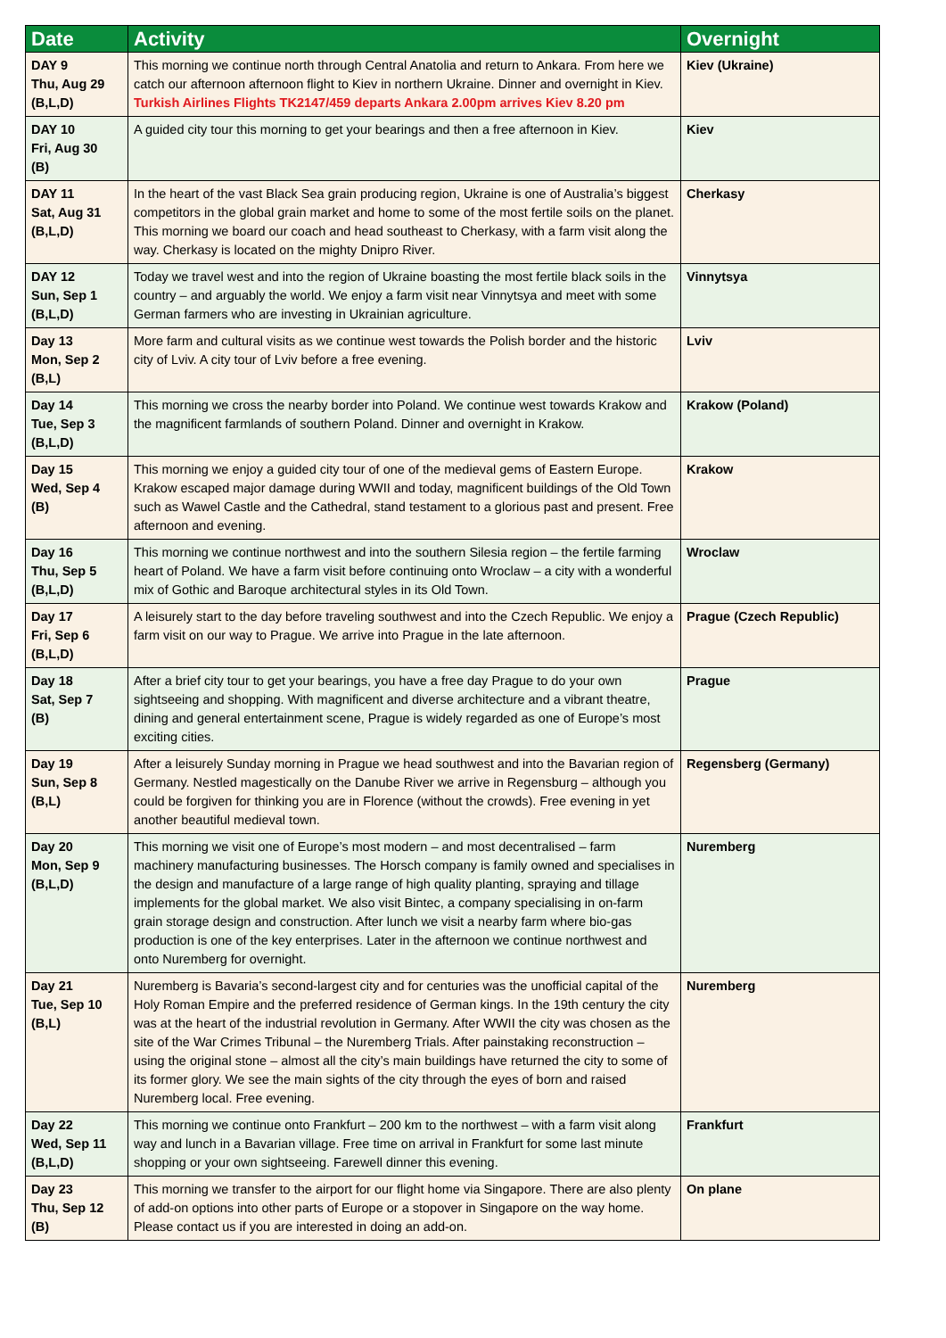| Date | Activity | Overnight |
| --- | --- | --- |
| DAY 9 Thu, Aug 29 (B,L,D) | This morning we continue north through Central Anatolia and return to Ankara. From here we catch our afternoon afternoon flight to Kiev in northern Ukraine. Dinner and overnight in Kiev. Turkish Airlines Flights TK2147/459 departs Ankara 2.00pm arrives Kiev 8.20 pm | Kiev (Ukraine) |
| DAY 10 Fri, Aug 30 (B) | A guided city tour this morning to get your bearings and then a free afternoon in Kiev. | Kiev |
| DAY 11 Sat, Aug 31 (B,L,D) | In the heart of the vast Black Sea grain producing region, Ukraine is one of Australia’s biggest competitors in the global grain market and home to some of the most fertile soils on the planet. This morning we board our coach and head southeast to Cherkasy, with a farm visit along the way. Cherkasy is located on the mighty Dnipro River. | Cherkasy |
| DAY 12 Sun, Sep 1 (B,L,D) | Today we travel west and into the region of Ukraine boasting the most fertile black soils in the country – and arguably the world. We enjoy a farm visit near Vinnytsya and meet with some German farmers who are investing in Ukrainian agriculture. | Vinnytsya |
| Day 13 Mon, Sep 2 (B,L) | More farm and cultural visits as we continue west towards the Polish border and the historic city of Lviv. A city tour of Lviv before a free evening. | Lviv |
| Day 14 Tue, Sep 3 (B,L,D) | This morning we cross the nearby border into Poland. We continue west towards Krakow and the magnificent farmlands of southern Poland. Dinner and overnight in Krakow. | Krakow (Poland) |
| Day 15 Wed, Sep 4 (B) | This morning we enjoy a guided city tour of one of the medieval gems of Eastern Europe. Krakow escaped major damage during WWII and today, magnificent buildings of the Old Town such as Wawel Castle and the Cathedral, stand testament to a glorious past and present. Free afternoon and evening. | Krakow |
| Day 16 Thu, Sep 5 (B,L,D) | This morning we continue northwest and into the southern Silesia region – the fertile farming heart of Poland. We have a farm visit before continuing onto Wroclaw – a city with a wonderful mix of Gothic and Baroque architectural styles in its Old Town. | Wroclaw |
| Day 17 Fri, Sep 6 (B,L,D) | A leisurely start to the day before traveling southwest and into the Czech Republic. We enjoy a farm visit on our way to Prague. We arrive into Prague in the late afternoon. | Prague (Czech Republic) |
| Day 18 Sat, Sep 7 (B) | After a brief city tour to get your bearings, you have a free day Prague to do your own sightseeing and shopping. With magnificent and diverse architecture and a vibrant theatre, dining and general entertainment scene, Prague is widely regarded as one of Europe’s most exciting cities. | Prague |
| Day 19 Sun, Sep 8 (B,L) | After a leisurely Sunday morning in Prague we head southwest and into the Bavarian region of Germany. Nestled magestically on the Danube River we arrive in Regensburg – although you could be forgiven for thinking you are in Florence (without the crowds). Free evening in yet another beautiful medieval town. | Regensberg (Germany) |
| Day 20 Mon, Sep 9 (B,L,D) | This morning we visit one of Europe’s most modern – and most decentralised – farm machinery manufacturing businesses. The Horsch company is family owned and specialises in the design and manufacture of a large range of high quality planting, spraying and tillage implements for the global market. We also visit Bintec, a company specialising in on-farm grain storage design and construction. After lunch we visit a nearby farm where bio-gas production is one of the key enterprises. Later in the afternoon we continue northwest and onto Nuremberg for overnight. | Nuremberg |
| Day 21 Tue, Sep 10 (B,L) | Nuremberg is Bavaria’s second-largest city and for centuries was the unofficial capital of the Holy Roman Empire and the preferred residence of German kings. In the 19th century the city was at the heart of the industrial revolution in Germany. After WWII the city was chosen as the site of the War Crimes Tribunal – the Nuremberg Trials. After painstaking reconstruction – using the original stone – almost all the city’s main buildings have returned the city to some of its former glory. We see the main sights of the city through the eyes of born and raised Nuremberg local. Free evening. | Nuremberg |
| Day 22 Wed, Sep 11 (B,L,D) | This morning we continue onto Frankfurt – 200 km to the northwest – with a farm visit along way and lunch in a Bavarian village. Free time on arrival in Frankfurt for some last minute shopping or your own sightseeing. Farewell dinner this evening. | Frankfurt |
| Day 23 Thu, Sep 12 (B) | This morning we transfer to the airport for our flight home via Singapore. There are also plenty of add-on options into other parts of Europe or a stopover in Singapore on the way home. Please contact us if you are interested in doing an add-on. | On plane |